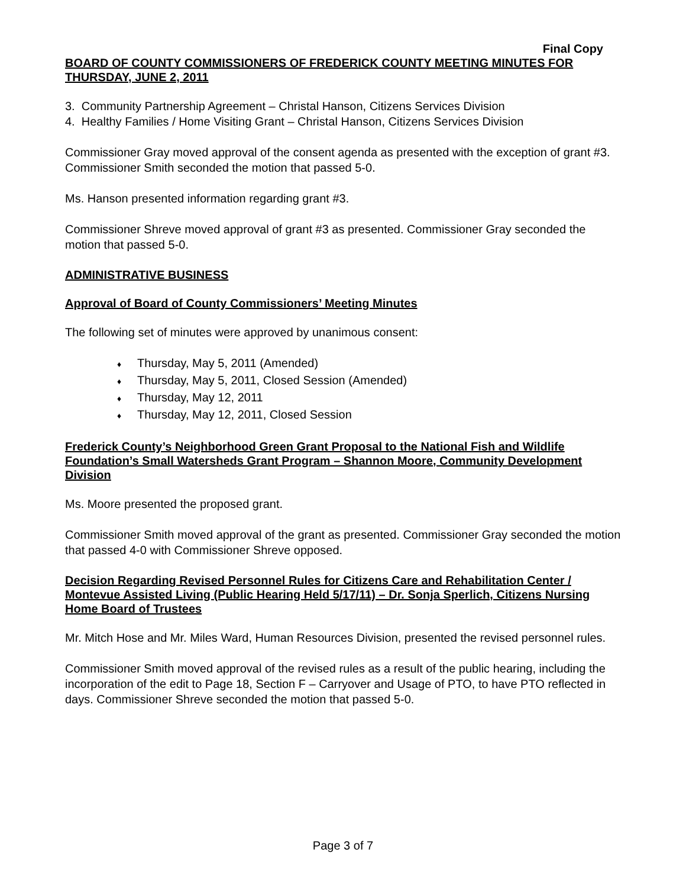Final Copy
BOARD OF COUNTY COMMISSIONERS OF FREDERICK COUNTY MEETING MINUTES FOR THURSDAY, JUNE 2, 2011
3. Community Partnership Agreement – Christal Hanson, Citizens Services Division
4. Healthy Families / Home Visiting Grant – Christal Hanson, Citizens Services Division
Commissioner Gray moved approval of the consent agenda as presented with the exception of grant #3. Commissioner Smith seconded the motion that passed 5-0.
Ms. Hanson presented information regarding grant #3.
Commissioner Shreve moved approval of grant #3 as presented. Commissioner Gray seconded the motion that passed 5-0.
ADMINISTRATIVE BUSINESS
Approval of Board of County Commissioners’ Meeting Minutes
The following set of minutes were approved by unanimous consent:
♦ Thursday, May 5, 2011 (Amended)
♦ Thursday, May 5, 2011, Closed Session (Amended)
♦ Thursday, May 12, 2011
♦ Thursday, May 12, 2011, Closed Session
Frederick County’s Neighborhood Green Grant Proposal to the National Fish and Wildlife Foundation’s Small Watersheds Grant Program – Shannon Moore, Community Development Division
Ms. Moore presented the proposed grant.
Commissioner Smith moved approval of the grant as presented. Commissioner Gray seconded the motion that passed 4-0 with Commissioner Shreve opposed.
Decision Regarding Revised Personnel Rules for Citizens Care and Rehabilitation Center / Montevue Assisted Living (Public Hearing Held 5/17/11) – Dr. Sonja Sperlich, Citizens Nursing Home Board of Trustees
Mr. Mitch Hose and Mr. Miles Ward, Human Resources Division, presented the revised personnel rules.
Commissioner Smith moved approval of the revised rules as a result of the public hearing, including the incorporation of the edit to Page 18, Section F – Carryover and Usage of PTO, to have PTO reflected in days. Commissioner Shreve seconded the motion that passed 5-0.
Page 3 of 7